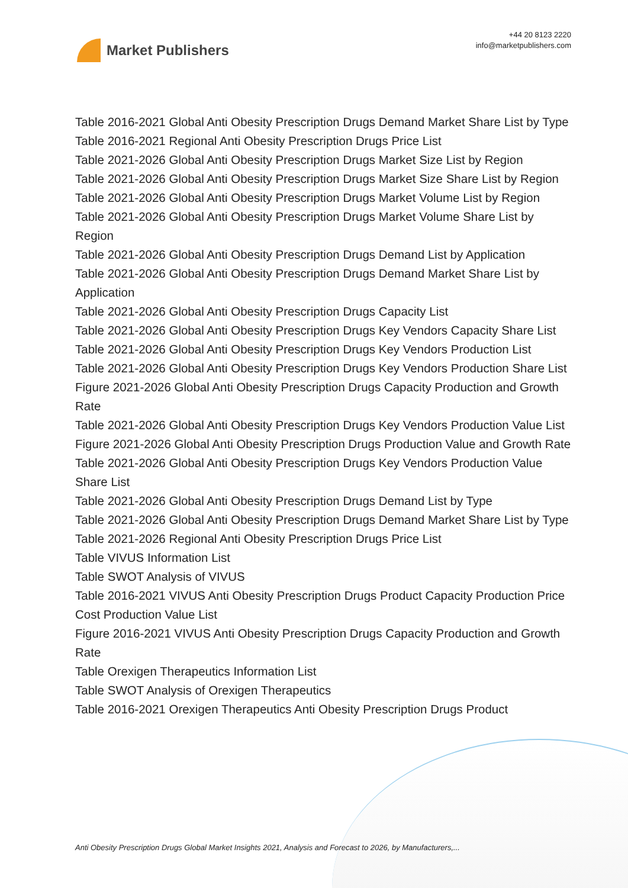Market Publishers
+44 20 8123 2220
info@marketpublishers.com
Table 2016-2021 Global Anti Obesity Prescription Drugs Demand Market Share List by Type
Table 2016-2021 Regional Anti Obesity Prescription Drugs Price List
Table 2021-2026 Global Anti Obesity Prescription Drugs Market Size List by Region
Table 2021-2026 Global Anti Obesity Prescription Drugs Market Size Share List by Region
Table 2021-2026 Global Anti Obesity Prescription Drugs Market Volume List by Region
Table 2021-2026 Global Anti Obesity Prescription Drugs Market Volume Share List by Region
Table 2021-2026 Global Anti Obesity Prescription Drugs Demand List by Application
Table 2021-2026 Global Anti Obesity Prescription Drugs Demand Market Share List by Application
Table 2021-2026 Global Anti Obesity Prescription Drugs Capacity List
Table 2021-2026 Global Anti Obesity Prescription Drugs Key Vendors Capacity Share List
Table 2021-2026 Global Anti Obesity Prescription Drugs Key Vendors Production List
Table 2021-2026 Global Anti Obesity Prescription Drugs Key Vendors Production Share List
Figure 2021-2026 Global Anti Obesity Prescription Drugs Capacity Production and Growth Rate
Table 2021-2026 Global Anti Obesity Prescription Drugs Key Vendors Production Value List
Figure 2021-2026 Global Anti Obesity Prescription Drugs Production Value and Growth Rate
Table 2021-2026 Global Anti Obesity Prescription Drugs Key Vendors Production Value Share List
Table 2021-2026 Global Anti Obesity Prescription Drugs Demand List by Type
Table 2021-2026 Global Anti Obesity Prescription Drugs Demand Market Share List by Type
Table 2021-2026 Regional Anti Obesity Prescription Drugs Price List
Table VIVUS Information List
Table SWOT Analysis of VIVUS
Table 2016-2021 VIVUS Anti Obesity Prescription Drugs Product Capacity Production Price Cost Production Value List
Figure 2016-2021 VIVUS Anti Obesity Prescription Drugs Capacity Production and Growth Rate
Table Orexigen Therapeutics Information List
Table SWOT Analysis of Orexigen Therapeutics
Table 2016-2021 Orexigen Therapeutics Anti Obesity Prescription Drugs Product
Anti Obesity Prescription Drugs Global Market Insights 2021, Analysis and Forecast to 2026, by Manufacturers,...